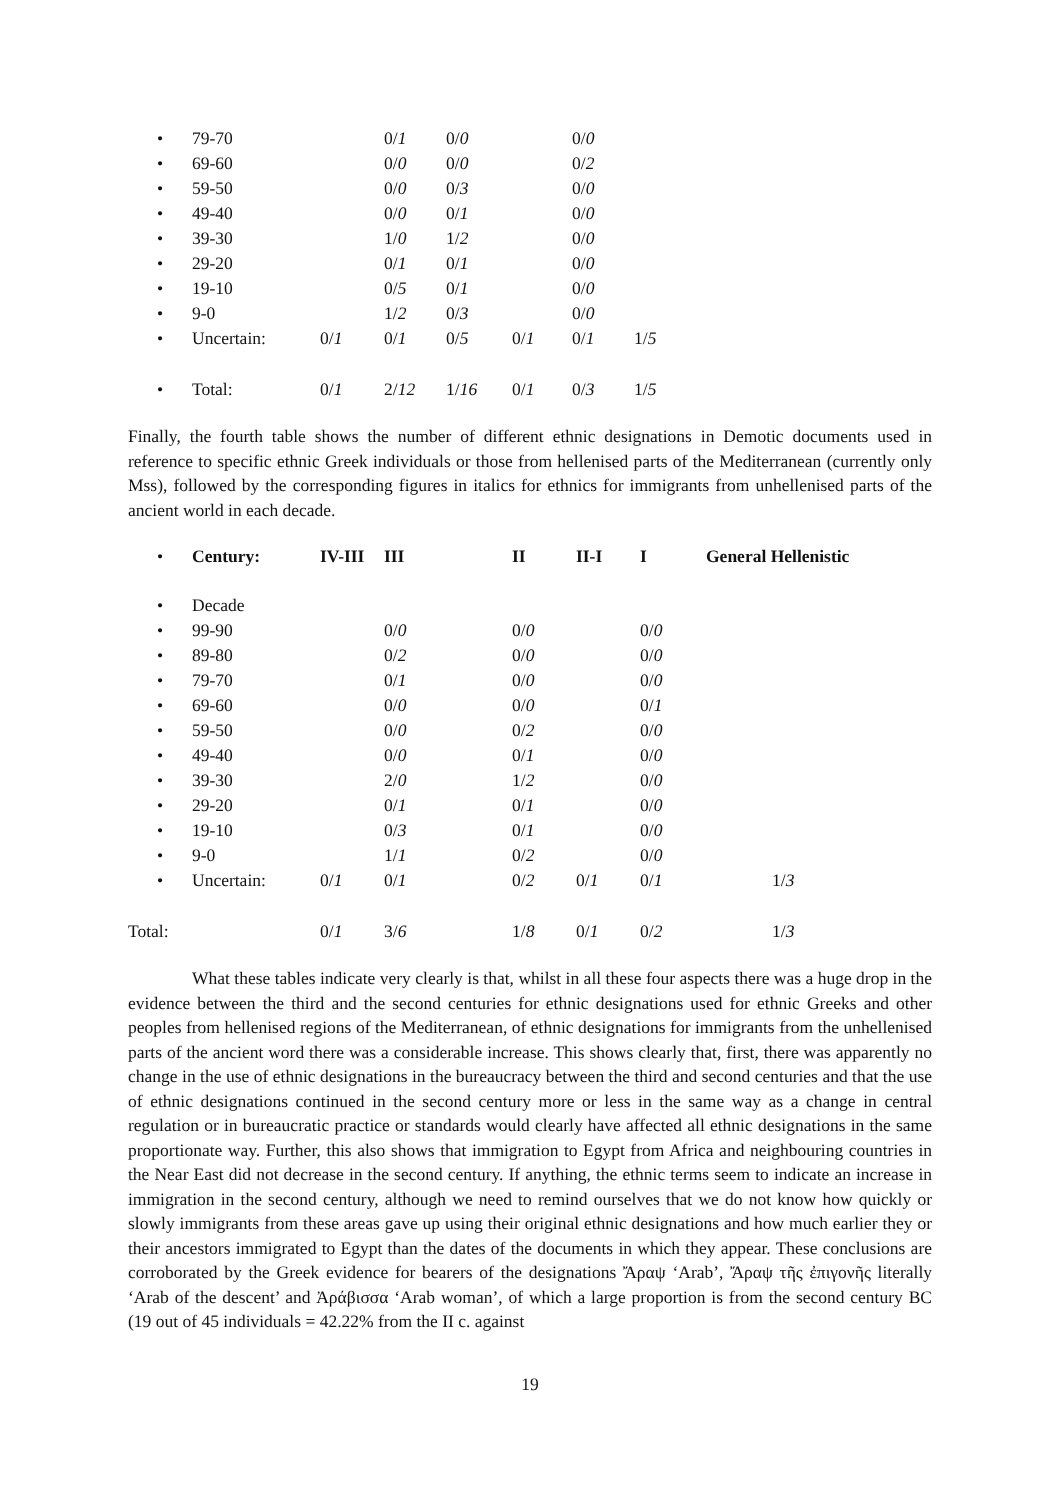| • | 79-70 | | 0/ 1 | 0/ 0 | | 0/ 0 | |
| • | 69-60 | | 0/ 0 | 0/ 0 | | 0/ 2 | |
| • | 59-50 | | 0/ 0 | 0/ 3 | | 0/ 0 | |
| • | 49-40 | | 0/ 0 | 0/ 1 | | 0/ 0 | |
| • | 39-30 | | 1/ 0 | 1/ 2 | | 0/ 0 | |
| • | 29-20 | | 0/ 1 | 0/ 1 | | 0/ 0 | |
| • | 19-10 | | 0/ 5 | 0/ 1 | | 0/ 0 | |
| • | 9-0 | | 1/ 2 | 0/ 3 | | 0/ 0 | |
| • | Uncertain: | 0/ 1 | 0/ 1 | 0/ 5 | 0/ 1 | 0/ 1 | 1/ 5 |
| • | Total: | 0/ 1 | 2/ 12 | 1/ 16 | 0/ 1 | 0/ 3 | 1/ 5 |
Finally, the fourth table shows the number of different ethnic designations in Demotic documents used in reference to specific ethnic Greek individuals or those from hellenised parts of the Mediterranean (currently only Mss), followed by the corresponding figures in italics for ethnics for immigrants from unhellenised parts of the ancient world in each decade.
| • | Century: | IV-III | III | II | II-I | I | General Hellenistic |
| • | Decade | | | | | | |
| • | 99-90 | | 0/ 0 | 0/ 0 | | 0/ 0 | |
| • | 89-80 | | 0/ 2 | 0/ 0 | | 0/ 0 | |
| • | 79-70 | | 0/ 1 | 0/ 0 | | 0/ 0 | |
| • | 69-60 | | 0/ 0 | 0/ 0 | | 0/ 1 | |
| • | 59-50 | | 0/ 0 | 0/ 2 | | 0/ 0 | |
| • | 49-40 | | 0/ 0 | 0/ 1 | | 0/ 0 | |
| • | 39-30 | | 2/ 0 | 1/ 2 | | 0/ 0 | |
| • | 29-20 | | 0/ 1 | 0/ 1 | | 0/ 0 | |
| • | 19-10 | | 0/ 3 | 0/ 1 | | 0/ 0 | |
| • | 9-0 | | 1/ 1 | 0/ 2 | | 0/ 0 | |
| • | Uncertain: | 0/ 1 | 0/ 1 | 0/ 2 | 0/ 1 | 0/ 1 | 1/ 3 |
| Total: | | 0/ 1 | 3/ 6 | 1/ 8 | 0/ 1 | 0/ 2 | 1/ 3 |
What these tables indicate very clearly is that, whilst in all these four aspects there was a huge drop in the evidence between the third and the second centuries for ethnic designations used for ethnic Greeks and other peoples from hellenised regions of the Mediterranean, of ethnic designations for immigrants from the unhellenised parts of the ancient word there was a considerable increase. This shows clearly that, first, there was apparently no change in the use of ethnic designations in the bureaucracy between the third and second centuries and that the use of ethnic designations continued in the second century more or less in the same way as a change in central regulation or in bureaucratic practice or standards would clearly have affected all ethnic designations in the same proportionate way. Further, this also shows that immigration to Egypt from Africa and neighbouring countries in the Near East did not decrease in the second century. If anything, the ethnic terms seem to indicate an increase in immigration in the second century, although we need to remind ourselves that we do not know how quickly or slowly immigrants from these areas gave up using their original ethnic designations and how much earlier they or their ancestors immigrated to Egypt than the dates of the documents in which they appear. These conclusions are corroborated by the Greek evidence for bearers of the designations Ἄραψ ‘Arab’, Ἄραψ τῆς ἐπιγονῆς literally ‘Arab of the descent’ and Ἀράβισσα ‘Arab woman’, of which a large proportion is from the second century BC (19 out of 45 individuals = 42.22% from the II c. against
19